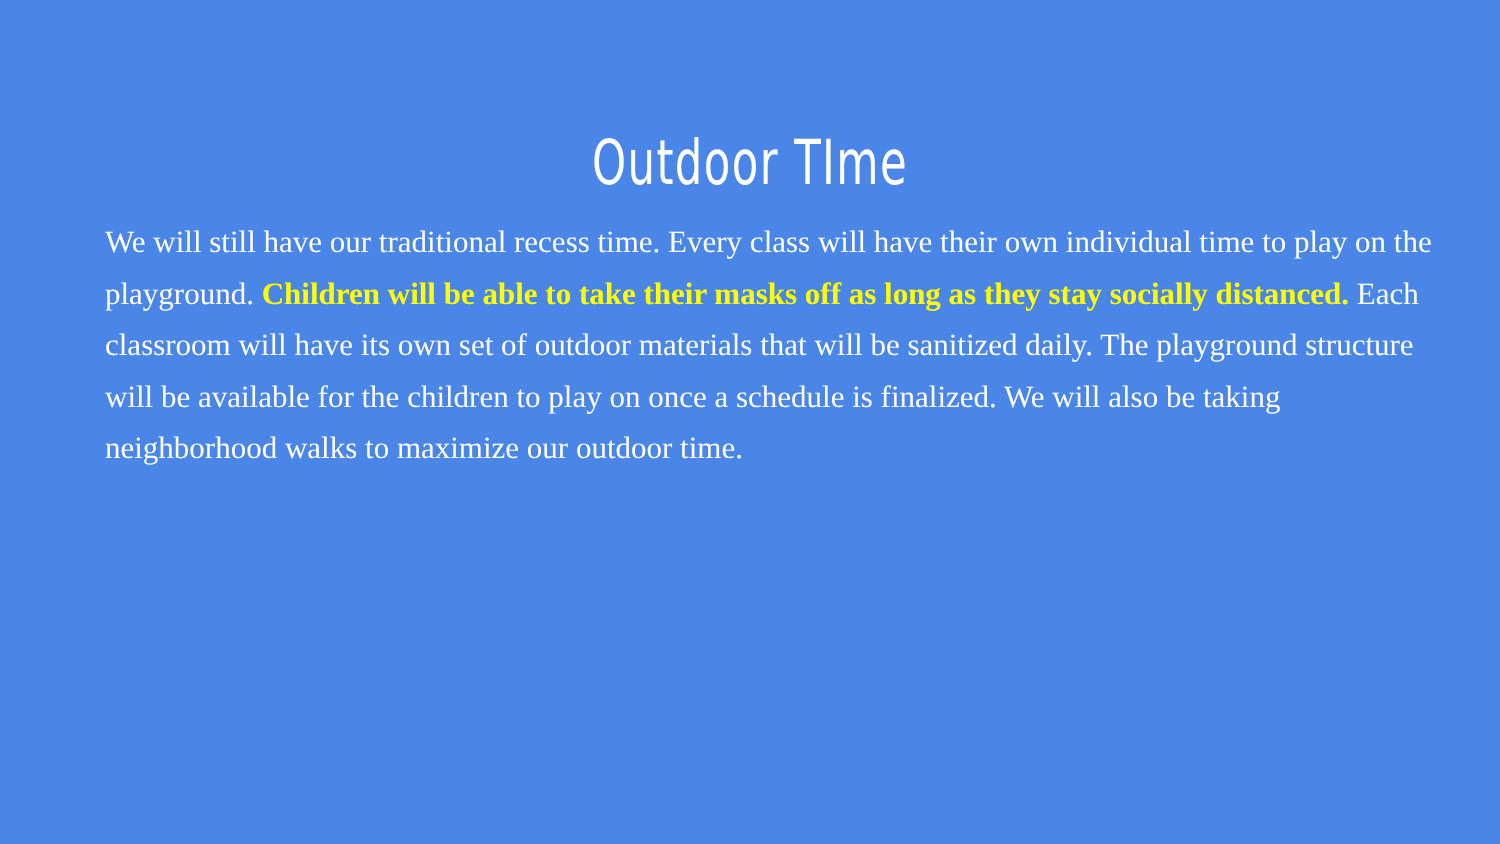Outdoor TIme
We will still have our traditional recess time. Every class will have their own individual time to play on the playground. Children will be able to take their masks off as long as they stay socially distanced. Each classroom will have its own set of outdoor materials that will be sanitized daily. The playground structure will be available for the children to play on once a schedule is finalized. We will also be taking neighborhood walks to maximize our outdoor time.